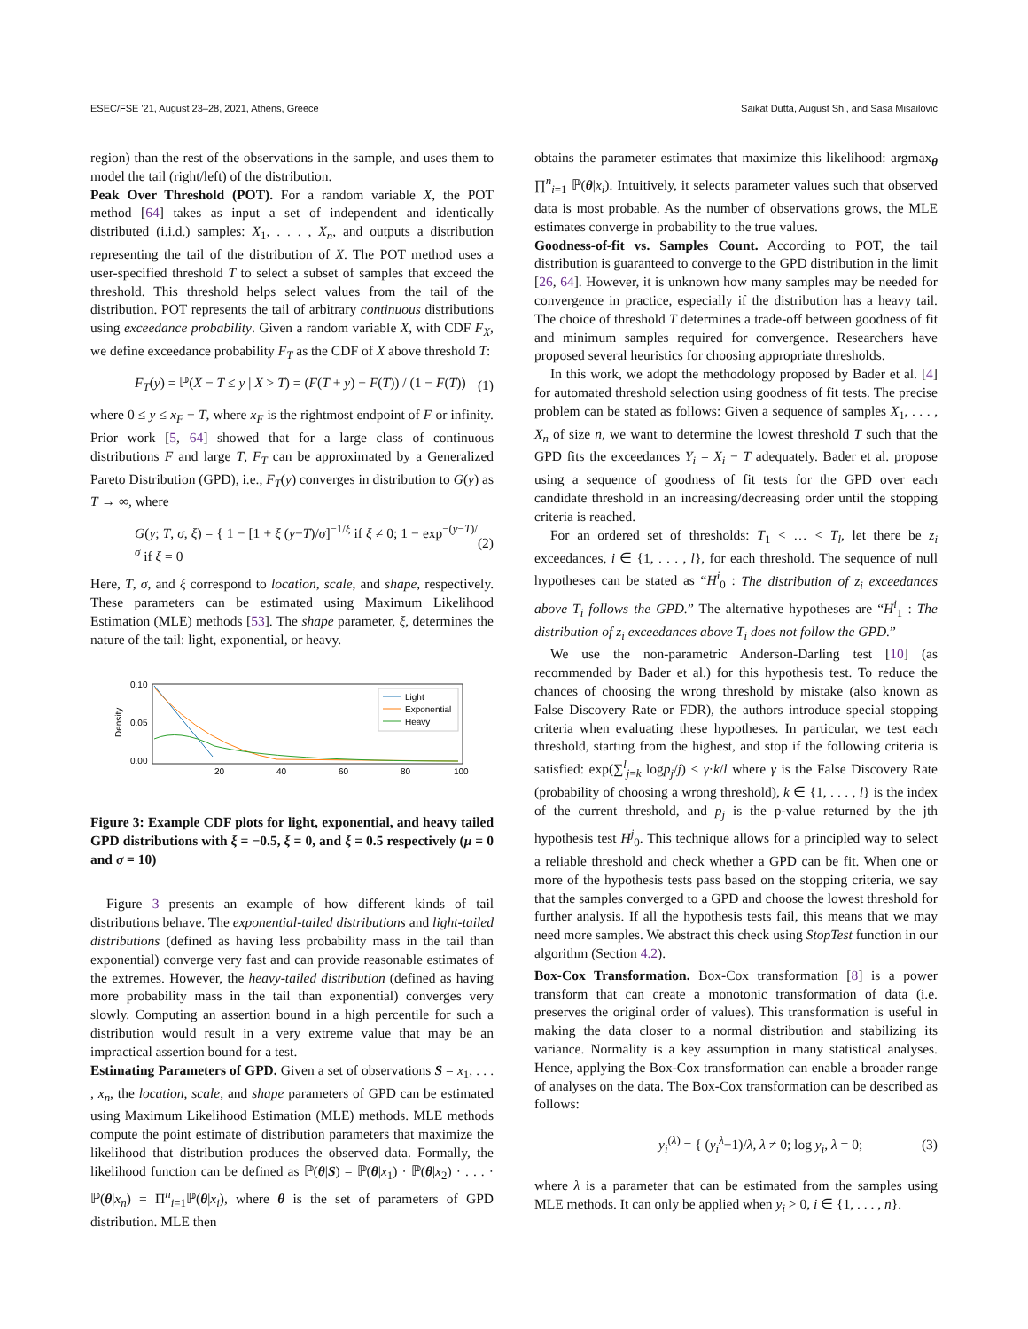ESEC/FSE '21, August 23–28, 2021, Athens, Greece Saikat Dutta, August Shi, and Sasa Misailovic
region) than the rest of the observations in the sample, and uses them to model the tail (right/left) of the distribution.
Peak Over Threshold (POT). For a random variable X, the POT method [64] takes as input a set of independent and identically distributed (i.i.d.) samples: X<sub>1</sub>, . . . , X<sub>n</sub>, and outputs a distribution representing the tail of the distribution of X. The POT method uses a user-specified threshold T to select a subset of samples that exceed the threshold. This threshold helps select values from the tail of the distribution. POT represents the tail of arbitrary continuous distributions using exceedance probability. Given a random variable X, with CDF F<sub>X</sub>, we define exceedance probability F<sub>T</sub> as the CDF of X above threshold T:
F<sub>T</sub>(y) = ℙ(X − T ≤ y | X > T) = (F(T + y) − F(T)) / (1 − F(T)) (1)
where 0 ≤ y ≤ x<sub>F</sub> − T, where x<sub>F</sub> is the rightmost endpoint of F or infinity. Prior work [5, 64] showed that for a large class of continuous distributions F and large T, F<sub>T</sub> can be approximated by a Generalized Pareto Distribution (GPD), i.e., F<sub>T</sub>(y) converges in distribution to G(y) as T → ∞, where
G(y; T, σ, ξ) = { 1 − [1 + ξ (y−T)/σ]<sup>−1/ξ</sup> if ξ ≠ 0; 1 − exp<sup>−(y−T)/σ</sup> if ξ = 0 (2)
Here, T, σ, and ξ correspond to location, scale, and shape, respectively. These parameters can be estimated using Maximum Likelihood Estimation (MLE) methods [53]. The shape parameter, ξ, determines the nature of the tail: light, exponential, or heavy.
0.10
0.05
0.00
20
40
60
80
100
Density
Light
Exponential
Heavy
Figure 3: Example CDF plots for light, exponential, and heavy tailed GPD distributions with ξ = −0.5, ξ = 0, and ξ = 0.5 respectively (μ = 0 and σ = 10)
Figure 3 presents an example of how different kinds of tail distributions behave. The exponential-tailed distributions and light-tailed distributions (defined as having less probability mass in the tail than exponential) converge very fast and can provide reasonable estimates of the extremes. However, the heavy-tailed distribution (defined as having more probability mass in the tail than exponential) converges very slowly. Computing an assertion bound in a high percentile for such a distribution would result in a very extreme value that may be an impractical assertion bound for a test.
Estimating Parameters of GPD. Given a set of observations S = x<sub>1</sub>, . . . , x<sub>n</sub>, the location, scale, and shape parameters of GPD can be estimated using Maximum Likelihood Estimation (MLE) methods. MLE methods compute the point estimate of distribution parameters that maximize the likelihood that distribution produces the observed data. Formally, the likelihood function can be defined as ℙ(θ|S) = ℙ(θ|x<sub>1</sub>) · ℙ(θ|x<sub>2</sub>) · . . . · ℙ(θ|x<sub>n</sub>) = Π<sup>n</sup><sub>i=1</sub>ℙ(θ|x<sub>i</sub>), where θ is the set of parameters of GPD distribution. MLE then
obtains the parameter estimates that maximize this likelihood: argmax<sub>θ</sub> ∏<sup>n</sup><sub>i=1</sub> ℙ(θ|x<sub>i</sub>). Intuitively, it selects parameter values such that observed data is most probable. As the number of observations grows, the MLE estimates converge in probability to the true values.
Goodness-of-fit vs. Samples Count. According to POT, the tail distribution is guaranteed to converge to the GPD distribution in the limit [26, 64]. However, it is unknown how many samples may be needed for convergence in practice, especially if the distribution has a heavy tail. The choice of threshold T determines a trade-off between goodness of fit and minimum samples required for convergence. Researchers have proposed several heuristics for choosing appropriate thresholds.
In this work, we adopt the methodology proposed by Bader et al. [4] for automated threshold selection using goodness of fit tests. The precise problem can be stated as follows: Given a sequence of samples X<sub>1</sub>, . . . , X<sub>n</sub> of size n, we want to determine the lowest threshold T such that the GPD fits the exceedances Y<sub>i</sub> = X<sub>i</sub> − T adequately. Bader et al. propose using a sequence of goodness of fit tests for the GPD over each candidate threshold in an increasing/decreasing order until the stopping criteria is reached.
For an ordered set of thresholds: T<sub>1</sub> < … < T<sub>l</sub>, let there be z<sub>i</sub> exceedances, i ∈ {1, . . . , l}, for each threshold. The sequence of null hypotheses can be stated as “H<sup>i</sup><sub>0</sub> : The distribution of z<sub>i</sub> exceedances above T<sub>i</sub> follows the GPD.” The alternative hypotheses are “H<sup>i</sup><sub>1</sub> : The distribution of z<sub>i</sub> exceedances above T<sub>i</sub> does not follow the GPD.”
We use the non-parametric Anderson-Darling test [10] (as recommended by Bader et al.) for this hypothesis test. To reduce the chances of choosing the wrong threshold by mistake (also known as False Discovery Rate or FDR), the authors introduce special stopping criteria when evaluating these hypotheses. In particular, we test each threshold, starting from the highest, and stop if the following criteria is satisfied: exp(∑<sup>l</sup><sub>j=k</sub> logp<sub>j</sub>/j) ≤ γ·k/l where γ is the False Discovery Rate (probability of choosing a wrong threshold), k ∈ {1, . . . , l} is the index of the current threshold, and p<sub>j</sub> is the p-value returned by the jth hypothesis test H<sup>j</sup><sub>0</sub>. This technique allows for a principled way to select a reliable threshold and check whether a GPD can be fit. When one or more of the hypothesis tests pass based on the stopping criteria, we say that the samples converged to a GPD and choose the lowest threshold for further analysis. If all the hypothesis tests fail, this means that we may need more samples. We abstract this check using StopTest function in our algorithm (Section 4.2).
Box-Cox Transformation. Box-Cox transformation [8] is a power transform that can create a monotonic transformation of data (i.e. preserves the original order of values). This transformation is useful in making the data closer to a normal distribution and stabilizing its variance. Normality is a key assumption in many statistical analyses. Hence, applying the Box-Cox transformation can enable a broader range of analyses on the data. The Box-Cox transformation can be described as follows:
y<sub>i</sub><sup>(λ)</sup> = { (y<sub>i</sub><sup>λ</sup>−1)/λ, λ ≠ 0; log y<sub>i</sub>, λ = 0; (3)
where λ is a parameter that can be estimated from the samples using MLE methods. It can only be applied when y<sub>i</sub> > 0, i ∈ {1, . . . , n}.